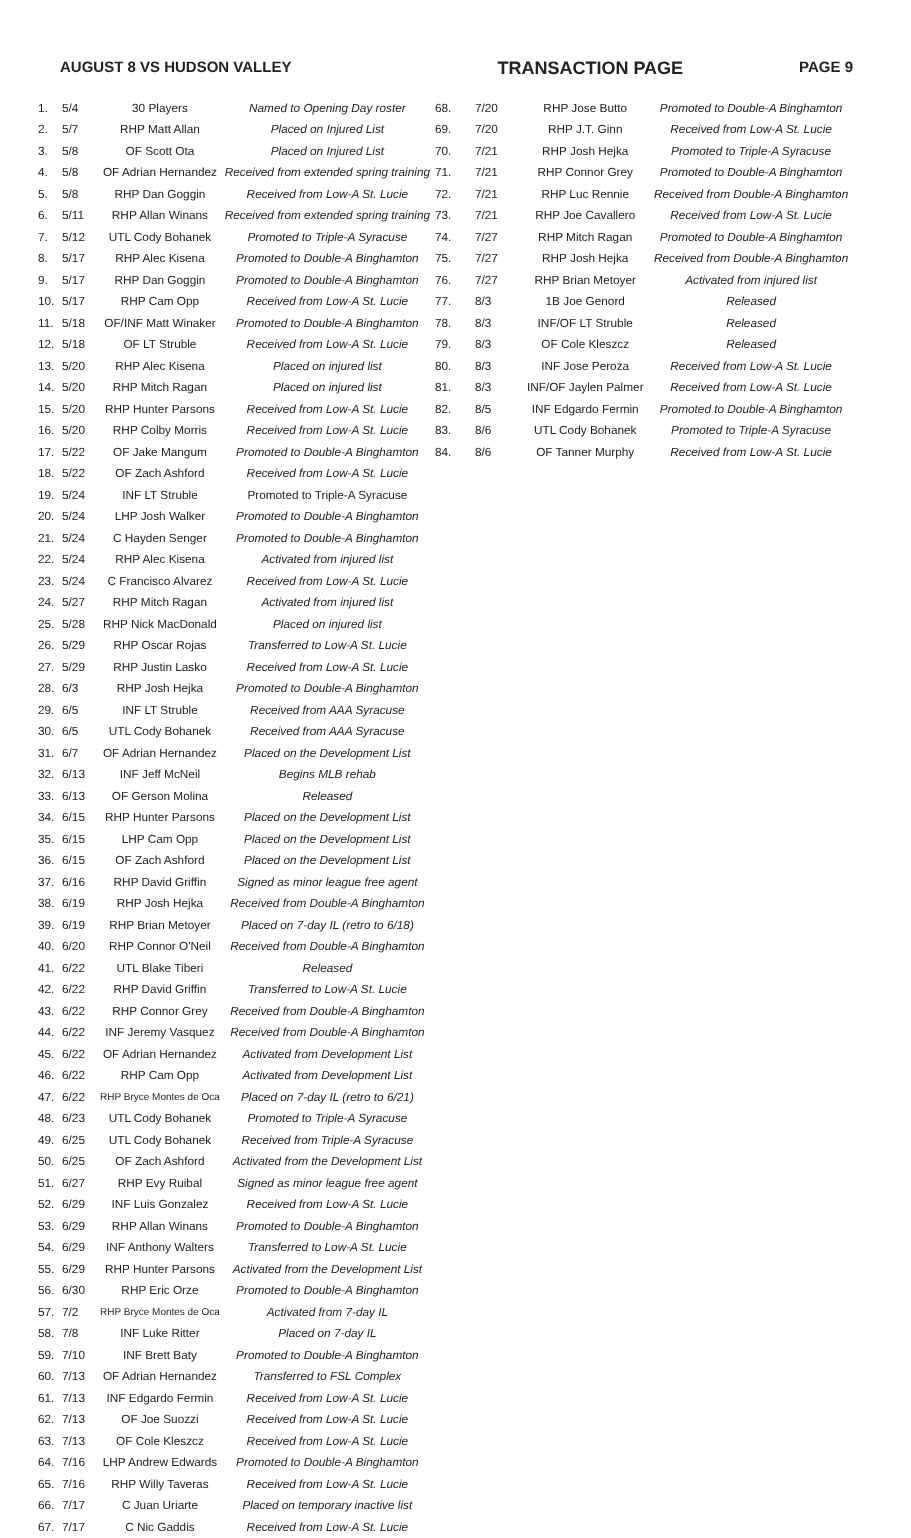AUGUST 8 VS HUDSON VALLEY TRANSACTION PAGE PAGE 9
| 1. | 5/4 | 30 Players | Named to Opening Day roster |
| 2. | 5/7 | RHP Matt Allan | Placed on Injured List |
| 3. | 5/8 | OF Scott Ota | Placed on Injured List |
| 4. | 5/8 | OF Adrian Hernandez | Received from extended spring training |
| 5. | 5/8 | RHP Dan Goggin | Received from Low-A St. Lucie |
| 6. | 5/11 | RHP Allan Winans | Received from extended spring training |
| 7. | 5/12 | UTL Cody Bohanek | Promoted to Triple-A Syracuse |
| 8. | 5/17 | RHP Alec Kisena | Promoted to Double-A Binghamton |
| 9. | 5/17 | RHP Dan Goggin | Promoted to Double-A Binghamton |
| 10. | 5/17 | RHP Cam Opp | Received from Low-A St. Lucie |
| 11. | 5/18 | OF/INF Matt Winaker | Promoted to Double-A Binghamton |
| 12. | 5/18 | OF LT Struble | Received from Low-A St. Lucie |
| 13. | 5/20 | RHP Alec Kisena | Placed on injured list |
| 14. | 5/20 | RHP Mitch Ragan | Placed on injured list |
| 15. | 5/20 | RHP Hunter Parsons | Received from Low-A St. Lucie |
| 16. | 5/20 | RHP Colby Morris | Received from Low-A St. Lucie |
| 17. | 5/22 | OF Jake Mangum | Promoted to Double-A Binghamton |
| 18. | 5/22 | OF Zach Ashford | Received from Low-A St. Lucie |
| 19. | 5/24 | INF LT Struble | Promoted to Triple-A Syracuse |
| 20. | 5/24 | LHP Josh Walker | Promoted to Double-A Binghamton |
| 21. | 5/24 | C Hayden Senger | Promoted to Double-A Binghamton |
| 22. | 5/24 | RHP Alec Kisena | Activated from injured list |
| 23. | 5/24 | C Francisco Alvarez | Received from Low-A St. Lucie |
| 24. | 5/27 | RHP Mitch Ragan | Activated from injured list |
| 25. | 5/28 | RHP Nick MacDonald | Placed on injured list |
| 26. | 5/29 | RHP Oscar Rojas | Transferred to Low-A St. Lucie |
| 27. | 5/29 | RHP Justin Lasko | Received from Low-A St. Lucie |
| 28. | 6/3 | RHP Josh Hejka | Promoted to Double-A Binghamton |
| 29. | 6/5 | INF LT Struble | Received from AAA Syracuse |
| 30. | 6/5 | UTL Cody Bohanek | Received from AAA Syracuse |
| 31. | 6/7 | OF Adrian Hernandez | Placed on the Development List |
| 32. | 6/13 | INF Jeff McNeil | Begins MLB rehab |
| 33. | 6/13 | OF Gerson Molina | Released |
| 34. | 6/15 | RHP Hunter Parsons | Placed on the Development List |
| 35. | 6/15 | LHP Cam Opp | Placed on the Development List |
| 36. | 6/15 | OF Zach Ashford | Placed on the Development List |
| 37. | 6/16 | RHP David Griffin | Signed as minor league free agent |
| 38. | 6/19 | RHP Josh Hejka | Received from Double-A Binghamton |
| 39. | 6/19 | RHP Brian Metoyer | Placed on 7-day IL (retro to 6/18) |
| 40. | 6/20 | RHP Connor O'Neil | Received from Double-A Binghamton |
| 41. | 6/22 | UTL Blake Tiberi | Released |
| 42. | 6/22 | RHP David Griffin | Transferred to Low-A St. Lucie |
| 43. | 6/22 | RHP Connor Grey | Received from Double-A Binghamton |
| 44. | 6/22 | INF Jeremy Vasquez | Received from Double-A Binghamton |
| 45. | 6/22 | OF Adrian Hernandez | Activated from Development List |
| 46. | 6/22 | RHP Cam Opp | Activated from Development List |
| 47. | 6/22 | RHP Bryce Montes de Oca | Placed on 7-day IL (retro to 6/21) |
| 48. | 6/23 | UTL Cody Bohanek | Promoted to Triple-A Syracuse |
| 49. | 6/25 | UTL Cody Bohanek | Received from Triple-A Syracuse |
| 50. | 6/25 | OF Zach Ashford | Activated from the Development List |
| 51. | 6/27 | RHP Evy Ruibal | Signed as minor league free agent |
| 52. | 6/29 | INF Luis Gonzalez | Received from Low-A St. Lucie |
| 53. | 6/29 | RHP Allan Winans | Promoted to Double-A Binghamton |
| 54. | 6/29 | INF Anthony Walters | Transferred to Low-A St. Lucie |
| 55. | 6/29 | RHP Hunter Parsons | Activated from the Development List |
| 56. | 6/30 | RHP Eric Orze | Promoted to Double-A Binghamton |
| 57. | 7/2 | RHP Bryce Montes de Oca | Activated from 7-day IL |
| 58. | 7/8 | INF Luke Ritter | Placed on 7-day IL |
| 59. | 7/10 | INF Brett Baty | Promoted to Double-A Binghamton |
| 60. | 7/13 | OF Adrian Hernandez | Transferred to FSL Complex |
| 61. | 7/13 | INF Edgardo Fermin | Received from Low-A St. Lucie |
| 62. | 7/13 | OF Joe Suozzi | Received from Low-A St. Lucie |
| 63. | 7/13 | OF Cole Kleszcz | Received from Low-A St. Lucie |
| 64. | 7/16 | LHP Andrew Edwards | Promoted to Double-A Binghamton |
| 65. | 7/16 | RHP Willy Taveras | Received from Low-A St. Lucie |
| 66. | 7/17 | C Juan Uriarte | Placed on temporary inactive list |
| 67. | 7/17 | C Nic Gaddis | Received from Low-A St. Lucie |
| 68. | 7/20 | RHP Jose Butto | Promoted to Double-A Binghamton |
| 69. | 7/20 | RHP J.T. Ginn | Received from Low-A St. Lucie |
| 70. | 7/21 | RHP Josh Hejka | Promoted to Triple-A Syracuse |
| 71. | 7/21 | RHP Connor Grey | Promoted to Double-A Binghamton |
| 72. | 7/21 | RHP Luc Rennie | Received from Double-A Binghamton |
| 73. | 7/21 | RHP Joe Cavallero | Received from Low-A St. Lucie |
| 74. | 7/27 | RHP Mitch Ragan | Promoted to Double-A Binghamton |
| 75. | 7/27 | RHP Josh Hejka | Received from Double-A Binghamton |
| 76. | 7/27 | RHP Brian Metoyer | Activated from injured list |
| 77. | 8/3 | 1B Joe Genord | Released |
| 78. | 8/3 | INF/OF LT Struble | Released |
| 79. | 8/3 | OF Cole Kleszcz | Released |
| 80. | 8/3 | INF Jose Peroza | Received from Low-A St. Lucie |
| 81. | 8/3 | INF/OF Jaylen Palmer | Received from Low-A St. Lucie |
| 82. | 8/5 | INF Edgardo Fermin | Promoted to Double-A Binghamton |
| 83. | 8/6 | UTL Cody Bohanek | Promoted to Triple-A Syracuse |
| 84. | 8/6 | OF Tanner Murphy | Received from Low-A St. Lucie |